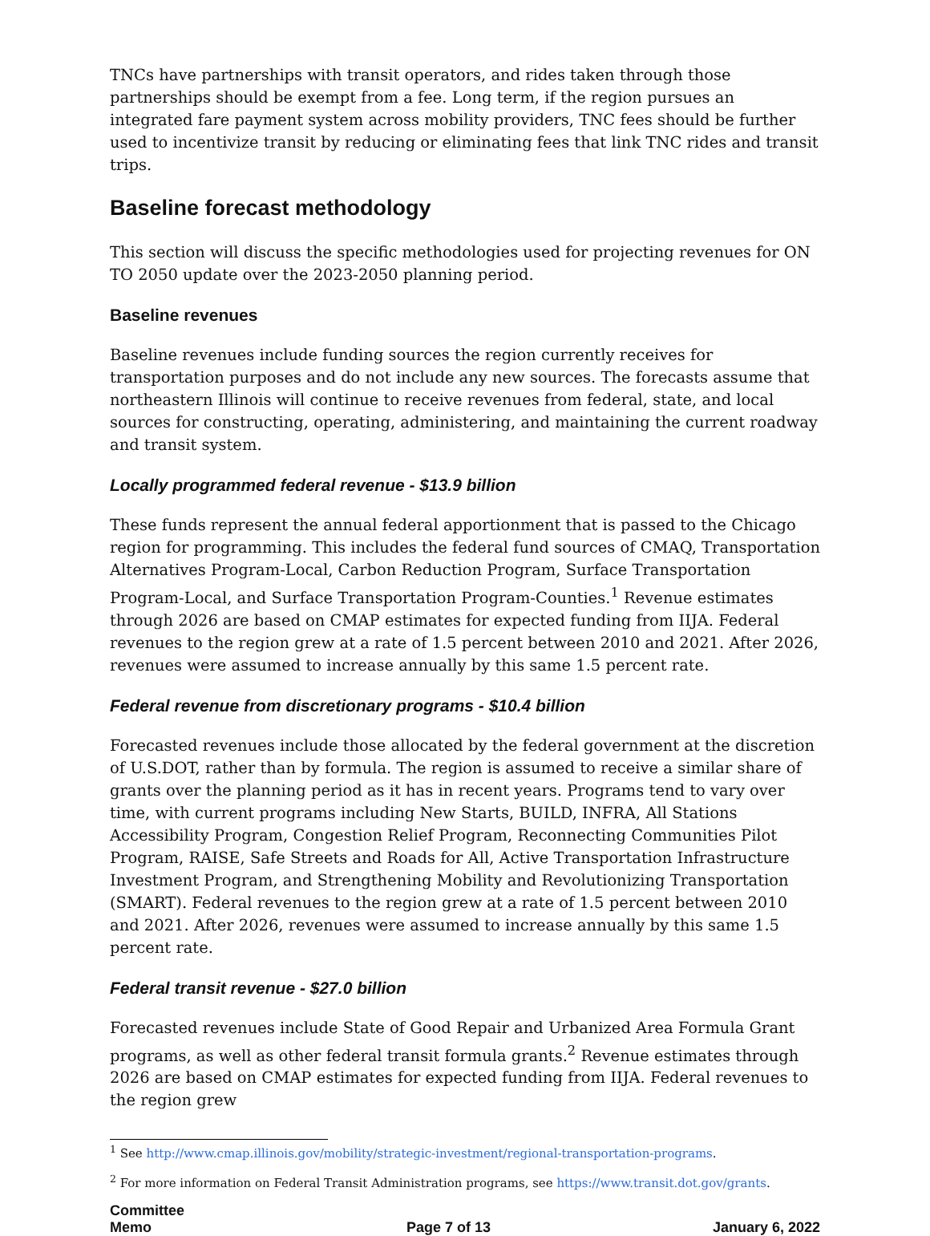TNCs have partnerships with transit operators, and rides taken through those partnerships should be exempt from a fee. Long term, if the region pursues an integrated fare payment system across mobility providers, TNC fees should be further used to incentivize transit by reducing or eliminating fees that link TNC rides and transit trips.
Baseline forecast methodology
This section will discuss the specific methodologies used for projecting revenues for ON TO 2050 update over the 2023-2050 planning period.
Baseline revenues
Baseline revenues include funding sources the region currently receives for transportation purposes and do not include any new sources. The forecasts assume that northeastern Illinois will continue to receive revenues from federal, state, and local sources for constructing, operating, administering, and maintaining the current roadway and transit system.
Locally programmed federal revenue - $13.9 billion
These funds represent the annual federal apportionment that is passed to the Chicago region for programming. This includes the federal fund sources of CMAQ, Transportation Alternatives Program-Local, Carbon Reduction Program, Surface Transportation Program-Local, and Surface Transportation Program-Counties.<sup>1</sup> Revenue estimates through 2026 are based on CMAP estimates for expected funding from IIJA. Federal revenues to the region grew at a rate of 1.5 percent between 2010 and 2021. After 2026, revenues were assumed to increase annually by this same 1.5 percent rate.
Federal revenue from discretionary programs - $10.4 billion
Forecasted revenues include those allocated by the federal government at the discretion of U.S.DOT, rather than by formula. The region is assumed to receive a similar share of grants over the planning period as it has in recent years. Programs tend to vary over time, with current programs including New Starts, BUILD, INFRA, All Stations Accessibility Program, Congestion Relief Program, Reconnecting Communities Pilot Program, RAISE, Safe Streets and Roads for All, Active Transportation Infrastructure Investment Program, and Strengthening Mobility and Revolutionizing Transportation (SMART). Federal revenues to the region grew at a rate of 1.5 percent between 2010 and 2021. After 2026, revenues were assumed to increase annually by this same 1.5 percent rate.
Federal transit revenue - $27.0 billion
Forecasted revenues include State of Good Repair and Urbanized Area Formula Grant programs, as well as other federal transit formula grants.<sup>2</sup> Revenue estimates through 2026 are based on CMAP estimates for expected funding from IIJA. Federal revenues to the region grew
<sup>1</sup> See http://www.cmap.illinois.gov/mobility/strategic-investment/regional-transportation-programs.
<sup>2</sup> For more information on Federal Transit Administration programs, see https://www.transit.dot.gov/grants.
Committee
Memo
Page 7 of 13
January 6, 2022